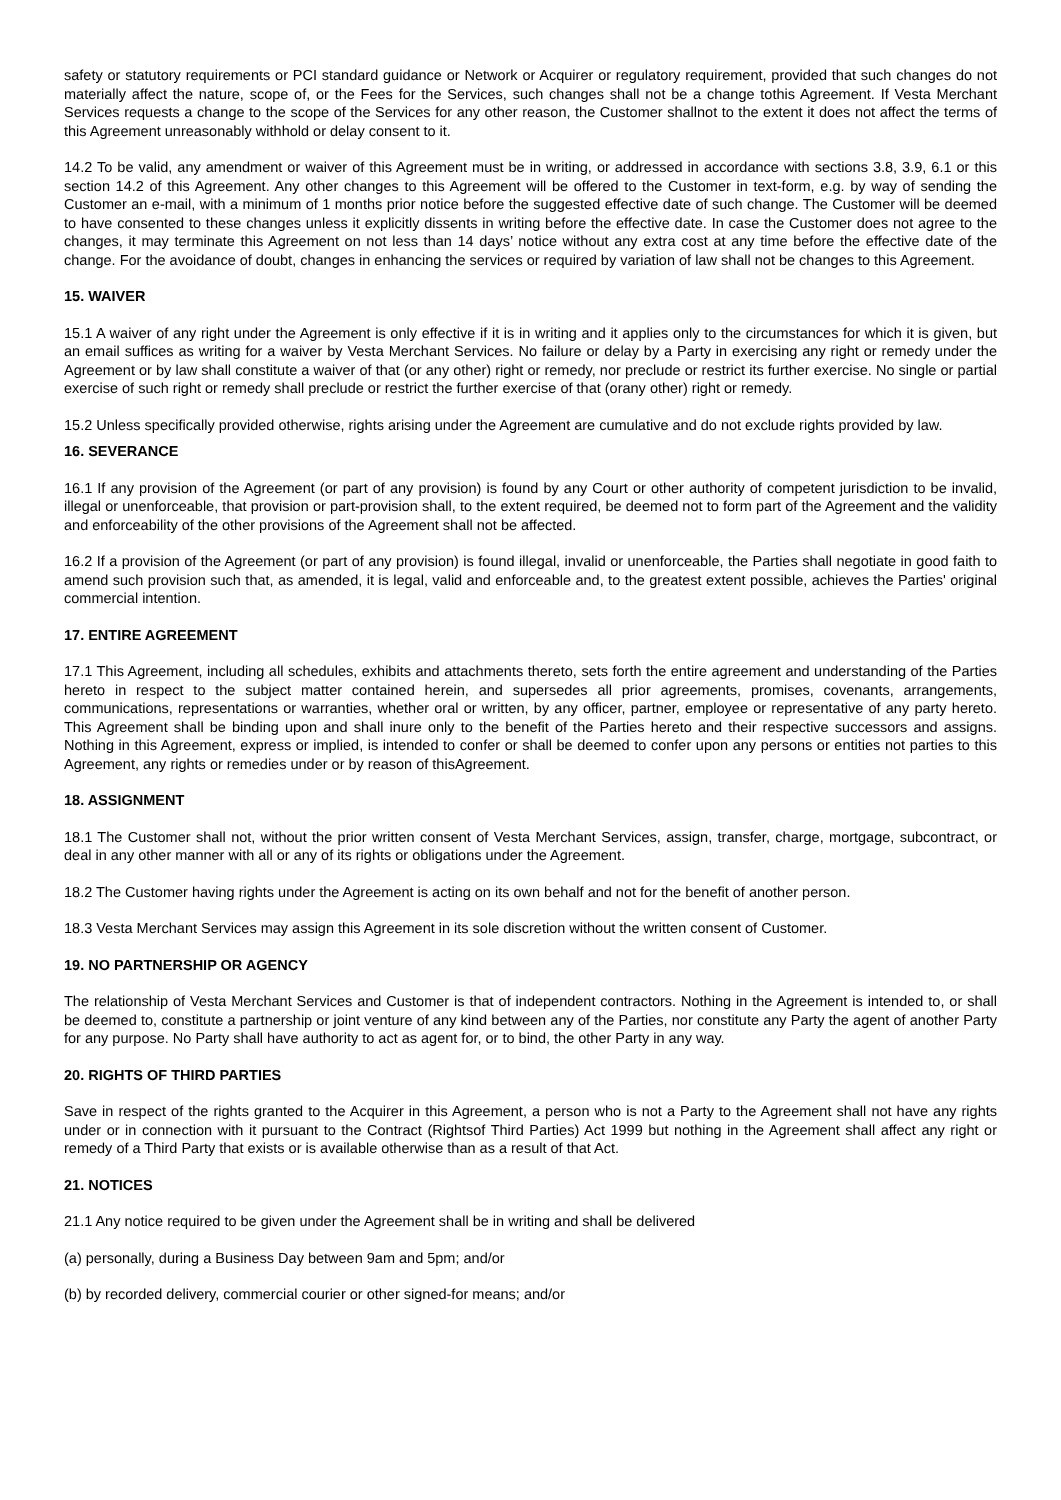safety or statutory requirements or PCI standard guidance or Network or Acquirer or regulatory requirement, provided that such changes do not materially affect the nature, scope of, or the Fees for the Services, such changes shall not be a change tothis Agreement. If Vesta Merchant Services requests a change to the scope of the Services for any other reason, the Customer shallnot to the extent it does not affect the terms of this Agreement unreasonably withhold or delay consent to it.
14.2 To be valid, any amendment or waiver of this Agreement must be in writing, or addressed in accordance with sections 3.8, 3.9, 6.1 or this section 14.2 of this Agreement. Any other changes to this Agreement will be offered to the Customer in text-form, e.g. by way of sending the Customer an e-mail, with a minimum of 1 months prior notice before the suggested effective date of such change. The Customer will be deemed to have consented to these changes unless it explicitly dissents in writing before the effective date. In case the Customer does not agree to the changes, it may terminate this Agreement on not less than 14 days’ notice without any extra cost at any time before the effective date of the change. For the avoidance of doubt, changes in enhancing the services or required by variation of law shall not be changes to this Agreement.
15. WAIVER
15.1 A waiver of any right under the Agreement is only effective if it is in writing and it applies only to the circumstances for which it is given, but an email suffices as writing for a waiver by Vesta Merchant Services. No failure or delay by a Party in exercising any right or remedy under the Agreement or by law shall constitute a waiver of that (or any other) right or remedy, nor preclude or restrict its further exercise. No single or partial exercise of such right or remedy shall preclude or restrict the further exercise of that (orany other) right or remedy.
15.2 Unless specifically provided otherwise, rights arising under the Agreement are cumulative and do not exclude rights provided by law.
16. SEVERANCE
16.1 If any provision of the Agreement (or part of any provision) is found by any Court or other authority of competent jurisdiction to be invalid, illegal or unenforceable, that provision or part-provision shall, to the extent required, be deemed not to form part of the Agreement and the validity and enforceability of the other provisions of the Agreement shall not be affected.
16.2 If a provision of the Agreement (or part of any provision) is found illegal, invalid or unenforceable, the Parties shall negotiate in good faith to amend such provision such that, as amended, it is legal, valid and enforceable and, to the greatest extent possible, achieves the Parties' original commercial intention.
17. ENTIRE AGREEMENT
17.1 This Agreement, including all schedules, exhibits and attachments thereto, sets forth the entire agreement and understanding of the Parties hereto in respect to the subject matter contained herein, and supersedes all prior agreements, promises, covenants, arrangements, communications, representations or warranties, whether oral or written, by any officer, partner, employee or representative of any party hereto. This Agreement shall be binding upon and shall inure only to the benefit of the Parties hereto and their respective successors and assigns. Nothing in this Agreement, express or implied, is intended to confer or shall be deemed to confer upon any persons or entities not parties to this Agreement, any rights or remedies under or by reason of thisAgreement.
18. ASSIGNMENT
18.1 The Customer shall not, without the prior written consent of Vesta Merchant Services, assign, transfer, charge, mortgage, subcontract, or deal in any other manner with all or any of its rights or obligations under the Agreement.
18.2 The Customer having rights under the Agreement is acting on its own behalf and not for the benefit of another person.
18.3 Vesta Merchant Services may assign this Agreement in its sole discretion without the written consent of Customer.
19. NO PARTNERSHIP OR AGENCY
The relationship of Vesta Merchant Services and Customer is that of independent contractors. Nothing in the Agreement is intended to, or shall be deemed to, constitute a partnership or joint venture of any kind between any of the Parties, nor constitute any Party the agent of another Party for any purpose. No Party shall have authority to act as agent for, or to bind, the other Party in any way.
20. RIGHTS OF THIRD PARTIES
Save in respect of the rights granted to the Acquirer in this Agreement, a person who is not a Party to the Agreement shall not have any rights under or in connection with it pursuant to the Contract (Rightsof Third Parties) Act 1999 but nothing in the Agreement shall affect any right or remedy of a Third Party that exists or is available otherwise than as a result of that Act.
21. NOTICES
21.1 Any notice required to be given under the Agreement shall be in writing and shall be delivered
(a) personally, during a Business Day between 9am and 5pm; and/or
(b) by recorded delivery, commercial courier or other signed-for means; and/or